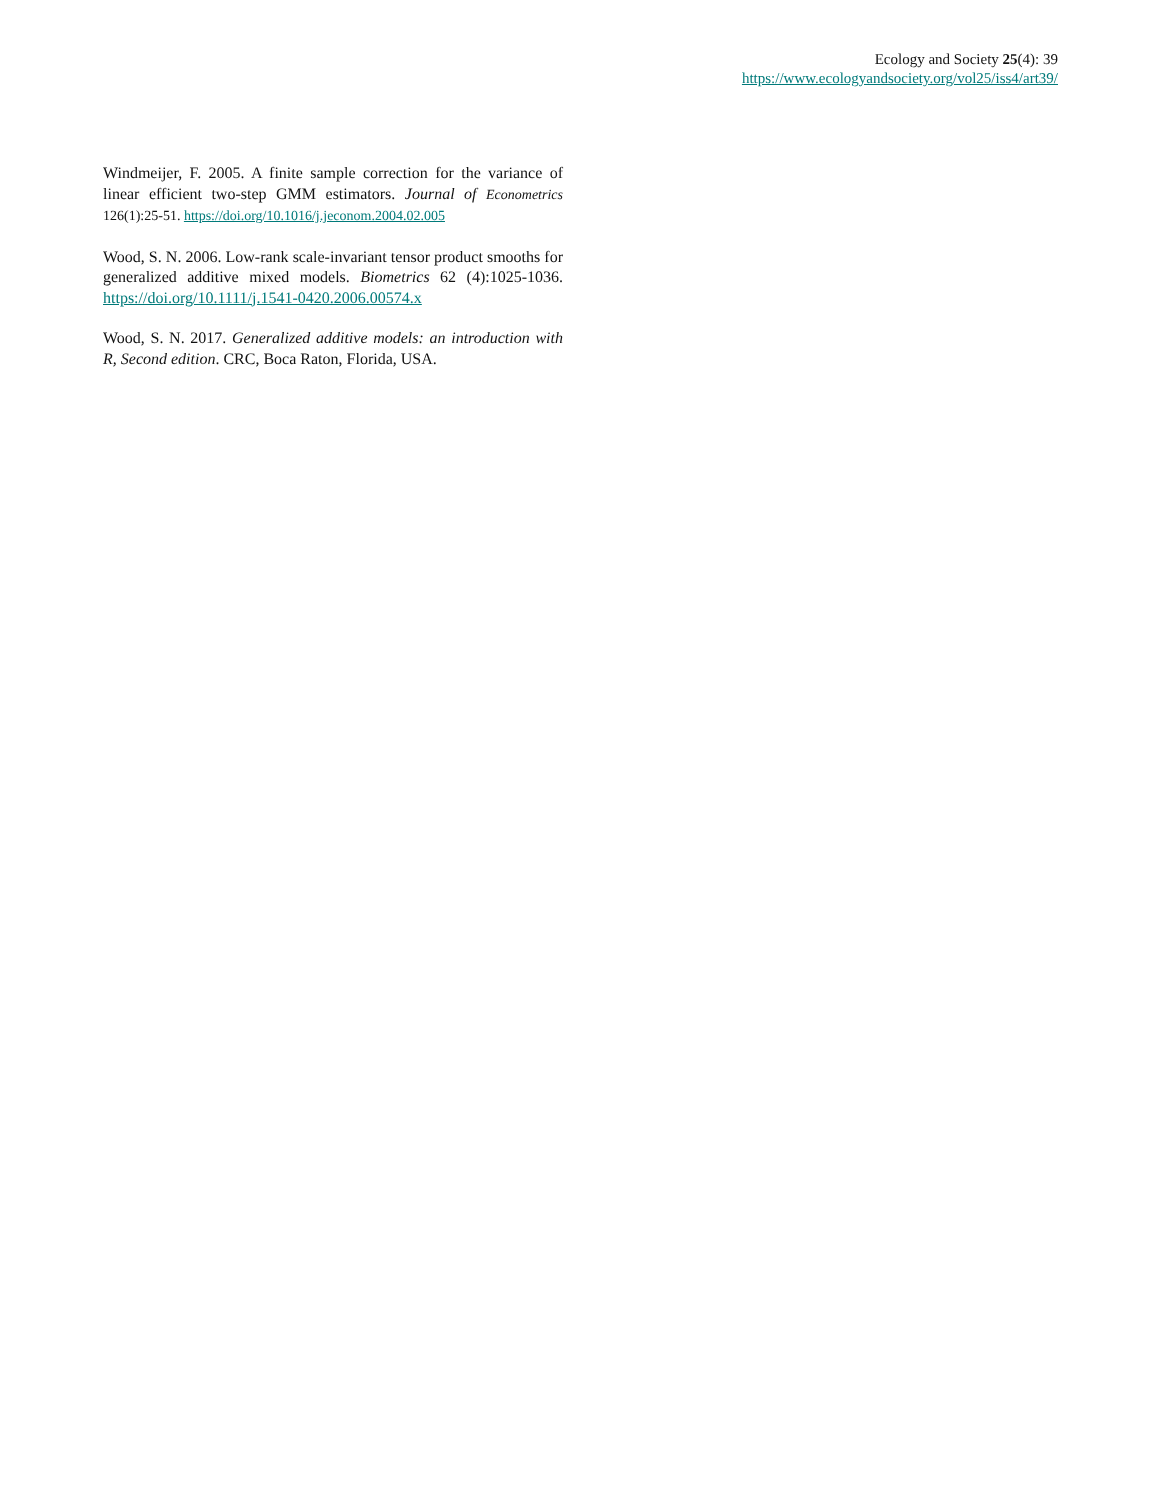Ecology and Society 25(4): 39
https://www.ecologyandsociety.org/vol25/iss4/art39/
Windmeijer, F. 2005. A finite sample correction for the variance of linear efficient two-step GMM estimators. Journal of Econometrics 126(1):25-51. https://doi.org/10.1016/j.jeconom.2004.02.005
Wood, S. N. 2006. Low-rank scale-invariant tensor product smooths for generalized additive mixed models. Biometrics 62 (4):1025-1036. https://doi.org/10.1111/j.1541-0420.2006.00574.x
Wood, S. N. 2017. Generalized additive models: an introduction with R, Second edition. CRC, Boca Raton, Florida, USA.